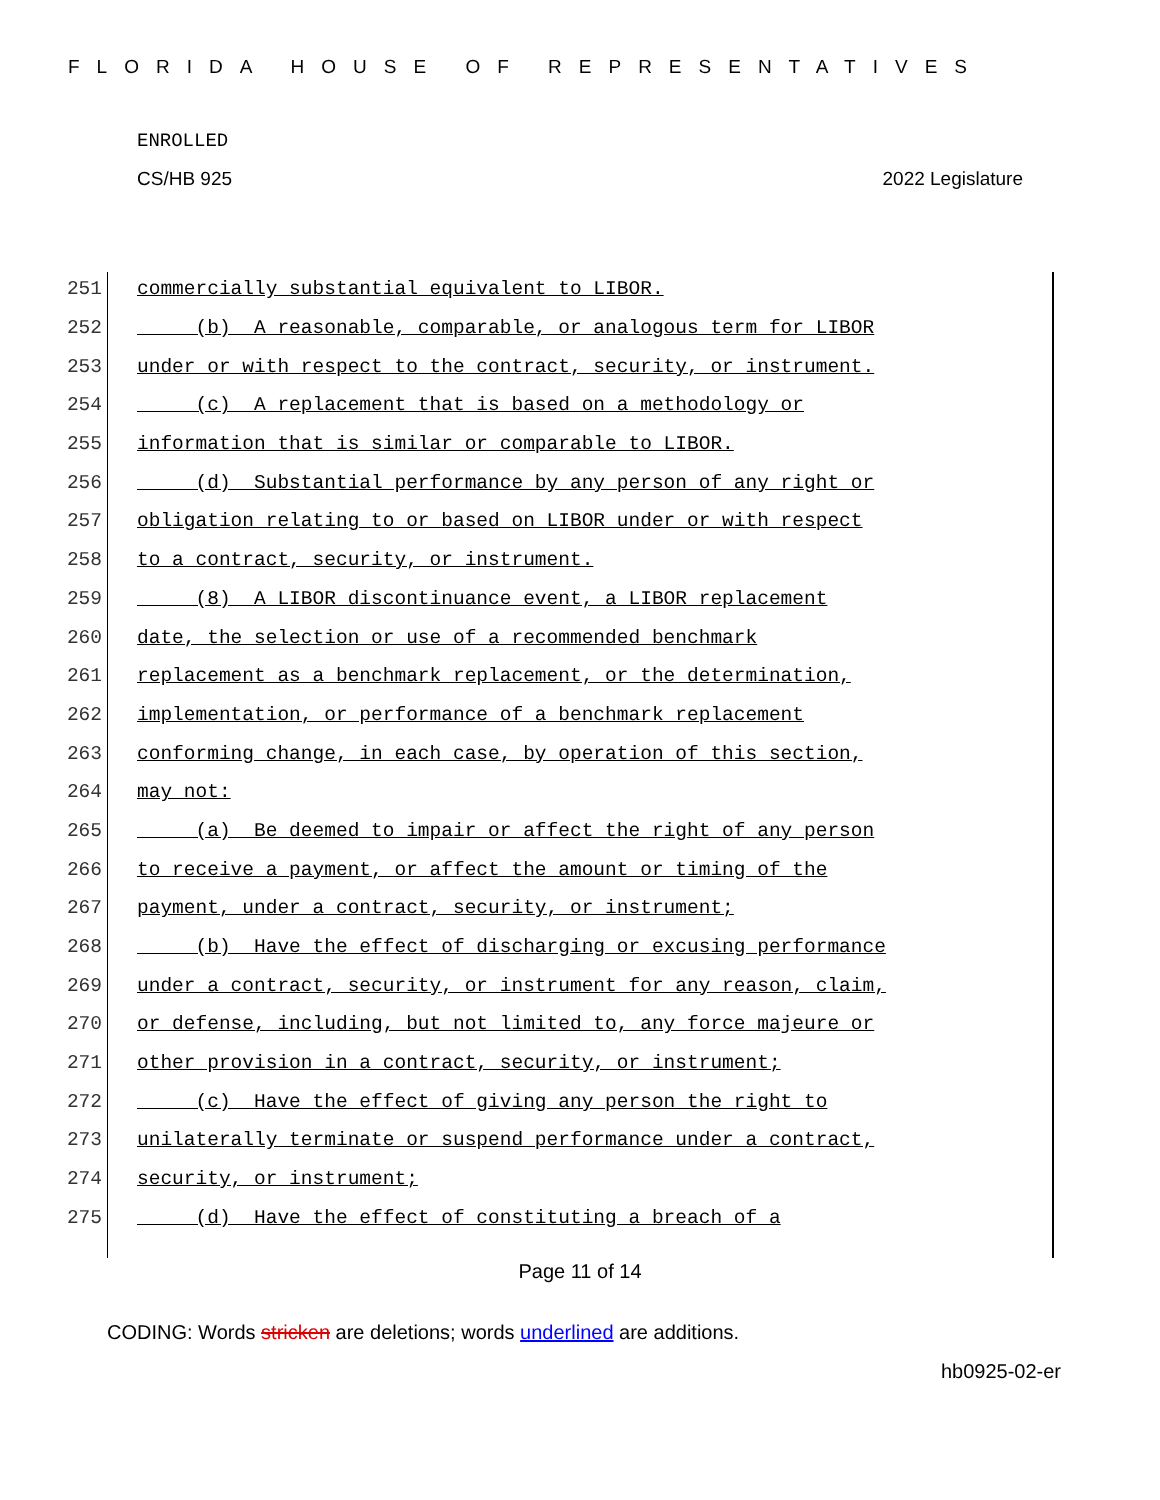FLORIDA HOUSE OF REPRESENTATIVES
ENROLLED
CS/HB 925 2022 Legislature
251 commercially substantial equivalent to LIBOR.
252 (b) A reasonable, comparable, or analogous term for LIBOR
253 under or with respect to the contract, security, or instrument.
254 (c) A replacement that is based on a methodology or
255 information that is similar or comparable to LIBOR.
256 (d) Substantial performance by any person of any right or
257 obligation relating to or based on LIBOR under or with respect
258 to a contract, security, or instrument.
259 (8) A LIBOR discontinuance event, a LIBOR replacement
260 date, the selection or use of a recommended benchmark
261 replacement as a benchmark replacement, or the determination,
262 implementation, or performance of a benchmark replacement
263 conforming change, in each case, by operation of this section,
264 may not:
265 (a) Be deemed to impair or affect the right of any person
266 to receive a payment, or affect the amount or timing of the
267 payment, under a contract, security, or instrument;
268 (b) Have the effect of discharging or excusing performance
269 under a contract, security, or instrument for any reason, claim,
270 or defense, including, but not limited to, any force majeure or
271 other provision in a contract, security, or instrument;
272 (c) Have the effect of giving any person the right to
273 unilaterally terminate or suspend performance under a contract,
274 security, or instrument;
275 (d) Have the effect of constituting a breach of a
Page 11 of 14
CODING: Words stricken are deletions; words underlined are additions.
hb0925-02-er